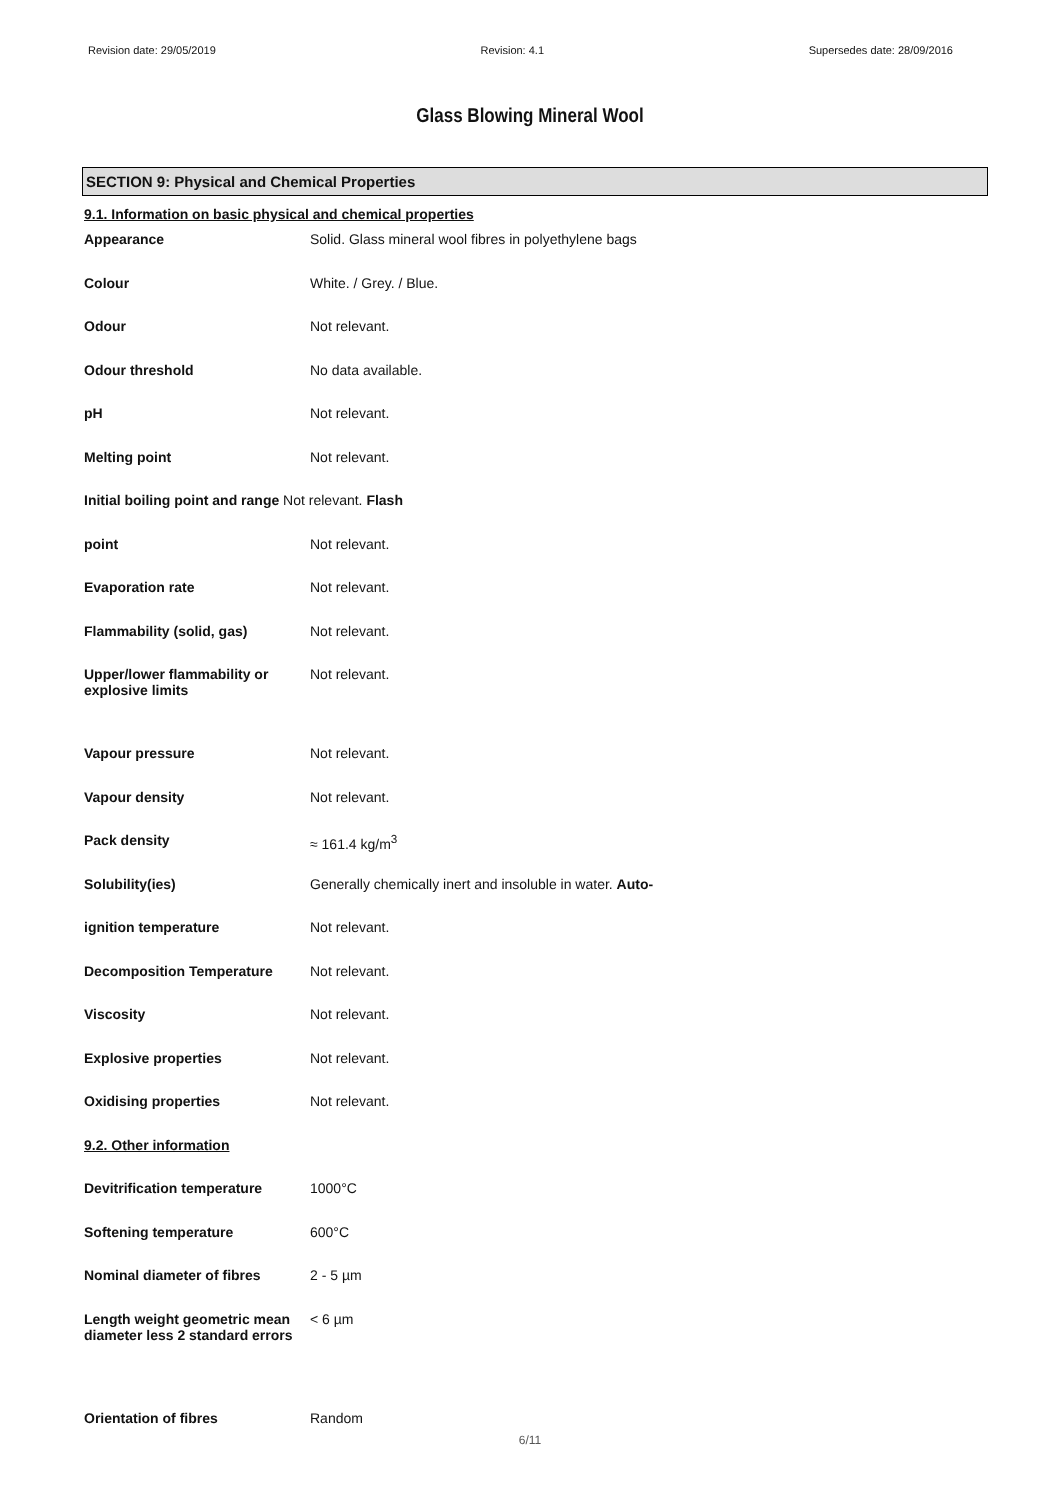Revision date: 29/05/2019 Revision: 4.1 Supersedes date: 28/09/2016
Glass Blowing Mineral Wool
SECTION 9: Physical and Chemical Properties
9.1. Information on basic physical and chemical properties
| Appearance | Solid. Glass mineral wool fibres in polyethylene bags |
| Colour | White. / Grey. / Blue. |
| Odour | Not relevant. |
| Odour threshold | No data available. |
| pH | Not relevant. |
| Melting point | Not relevant. |
| Initial boiling point and range Not relevant. Flash | |
| point | Not relevant. |
| Evaporation rate | Not relevant. |
| Flammability (solid, gas) | Not relevant. |
| Upper/lower flammability or explosive limits | Not relevant. |
| Vapour pressure | Not relevant. |
| Vapour density | Not relevant. |
| Pack density | ≈ 161.4 kg/m<sup>3</sup> |
| Solubility(ies) | Generally chemically inert and insoluble in water. Auto- |
| ignition temperature | Not relevant. |
| Decomposition Temperature | Not relevant. |
| Viscosity | Not relevant. |
| Explosive properties | Not relevant. |
| Oxidising properties | Not relevant. |
| 9.2. Other information | |
| Devitrification temperature | 1000°C |
| Softening temperature | 600°C |
| Nominal diameter of fibres | 2 - 5 µm |
| Length weight geometric mean diameter less 2 standard errors | < 6 µm |
| Orientation of fibres | Random |
6/11